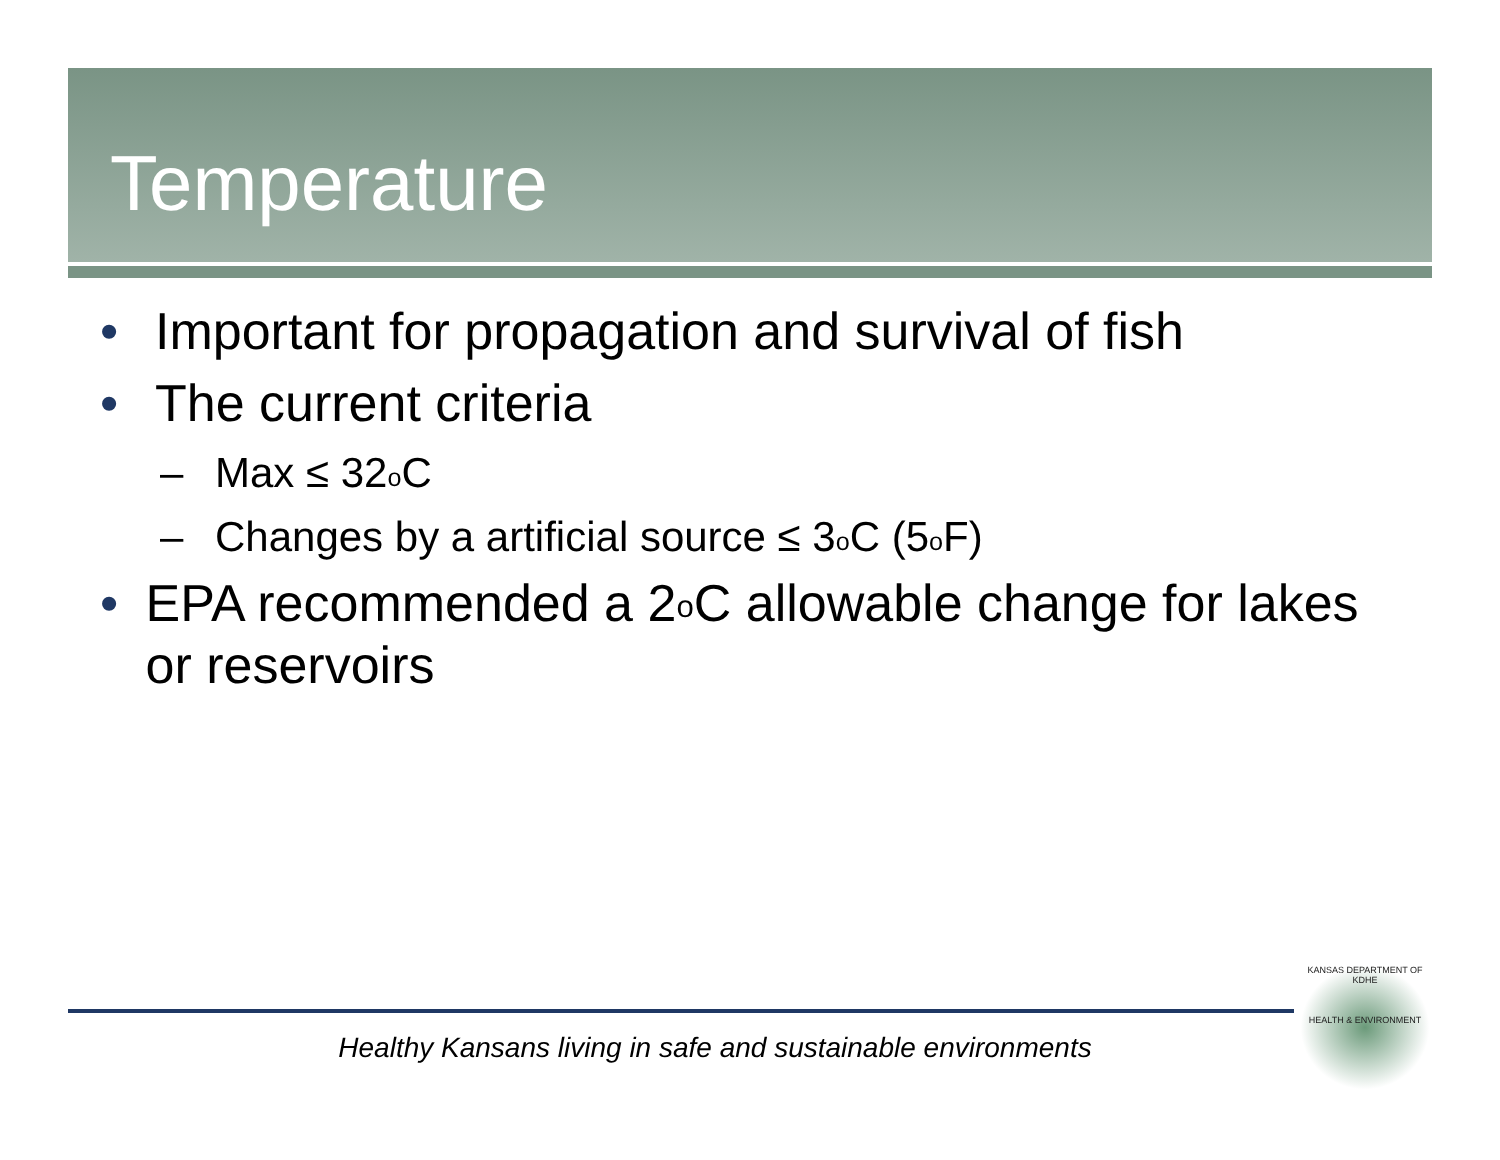Temperature
• Important for propagation and survival of fish
• The current criteria
– Max ≤ 32<sup>o</sup>C
– Changes by a artificial source ≤ 3<sup>o</sup>C (5<sup>o</sup>F)
• EPA recommended a 2<sup>o</sup>C allowable change for lakes or reservoirs
Healthy Kansans living in safe and sustainable environments
KANSAS DEPARTMENT OF
KDHE
HEALTH & ENVIRONMENT